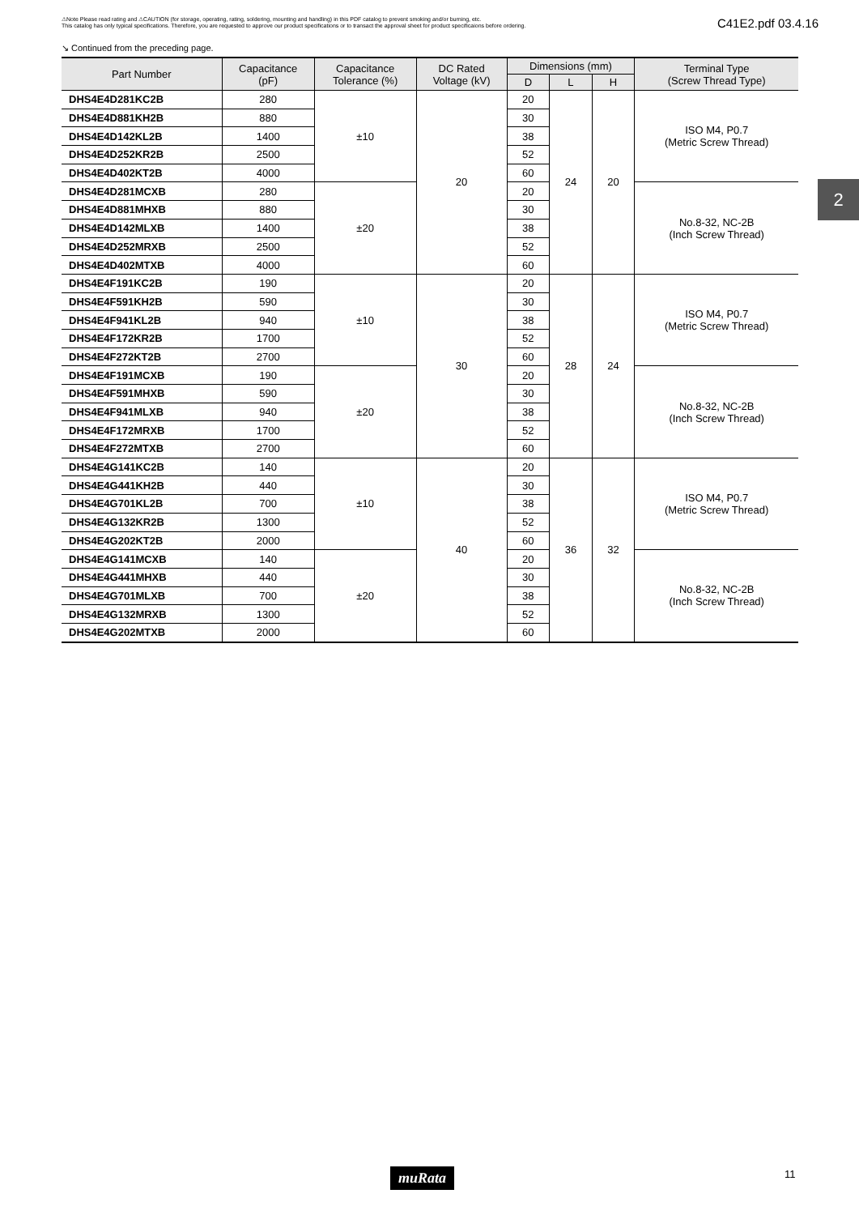⚠Note Please read rating and ⚠CAUTION (for storage, operating, rating, soldering, mounting and handling) in this PDF catalog to prevent smoking and/or burning, etc.
This catalog has only typical specifications. Therefore, you are requested to approve our product specifications or to transact the approval sheet for product specificaions before ordering.
C41E2.pdf 03.4.16
↘ Continued from the preceding page.
| Part Number | Capacitance (pF) | Capacitance Tolerance (%) | DC Rated Voltage (kV) | Dimensions (mm) | | | Terminal Type (Screw Thread Type) |
| --- | --- | --- | --- | --- | --- | --- | --- |
| | | | | D | L | H | |
| DHS4E4D281KC2B | 280 | ±10 | 20 | 20 | 24 | 20 | ISO M4, P0.7 (Metric Screw Thread) |
| DHS4E4D881KH2B | 880 | | | 30 | | | |
| DHS4E4D142KL2B | 1400 | | | 38 | | | |
| DHS4E4D252KR2B | 2500 | | | 52 | | | |
| DHS4E4D402KT2B | 4000 | | | 60 | | | |
| DHS4E4D281MCXB | 280 | ±20 | | 20 | | | No.8-32, NC-2B (Inch Screw Thread) |
| DHS4E4D881MHXB | 880 | | | 30 | | | |
| DHS4E4D142MLXB | 1400 | | | 38 | | | |
| DHS4E4D252MRXB | 2500 | | | 52 | | | |
| DHS4E4D402MTXB | 4000 | | | 60 | | | |
| DHS4E4F191KC2B | 190 | ±10 | 30 | 20 | 28 | 24 | ISO M4, P0.7 (Metric Screw Thread) |
| DHS4E4F591KH2B | 590 | | | 30 | | | |
| DHS4E4F941KL2B | 940 | | | 38 | | | |
| DHS4E4F172KR2B | 1700 | | | 52 | | | |
| DHS4E4F272KT2B | 2700 | | | 60 | | | |
| DHS4E4F191MCXB | 190 | ±20 | | 20 | | | No.8-32, NC-2B (Inch Screw Thread) |
| DHS4E4F591MHXB | 590 | | | 30 | | | |
| DHS4E4F941MLXB | 940 | | | 38 | | | |
| DHS4E4F172MRXB | 1700 | | | 52 | | | |
| DHS4E4F272MTXB | 2700 | | | 60 | | | |
| DHS4E4G141KC2B | 140 | ±10 | 40 | 20 | 36 | 32 | ISO M4, P0.7 (Metric Screw Thread) |
| DHS4E4G441KH2B | 440 | | | 30 | | | |
| DHS4E4G701KL2B | 700 | | | 38 | | | |
| DHS4E4G132KR2B | 1300 | | | 52 | | | |
| DHS4E4G202KT2B | 2000 | | | 60 | | | |
| DHS4E4G141MCXB | 140 | ±20 | | 20 | | | No.8-32, NC-2B (Inch Screw Thread) |
| DHS4E4G441MHXB | 440 | | | 30 | | | |
| DHS4E4G701MLXB | 700 | | | 38 | | | |
| DHS4E4G132MRXB | 1300 | | | 52 | | | |
| DHS4E4G202MTXB | 2000 | | | 60 | | | |
2
muRata 11